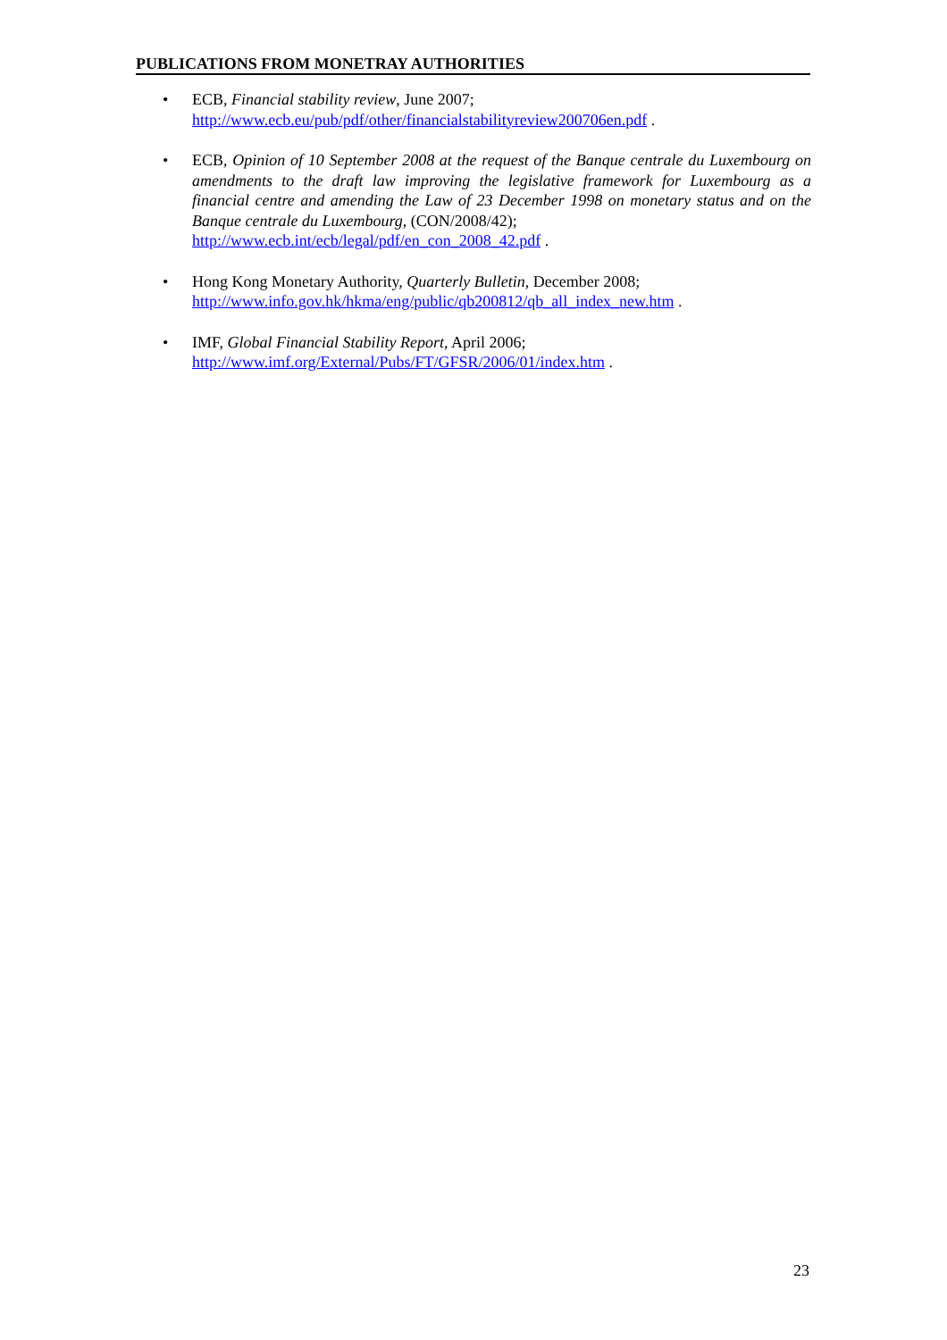PUBLICATIONS FROM MONETRAY AUTHORITIES
• ECB, Financial stability review, June 2007;
http://www.ecb.eu/pub/pdf/other/financialstabilityreview200706en.pdf .
• ECB, Opinion of 10 September 2008 at the request of the Banque centrale du Luxembourg on amendments to the draft law improving the legislative framework for Luxembourg as a financial centre and amending the Law of 23 December 1998 on monetary status and on the Banque centrale du Luxembourg, (CON/2008/42);
http://www.ecb.int/ecb/legal/pdf/en_con_2008_42.pdf .
• Hong Kong Monetary Authority, Quarterly Bulletin, December 2008;
http://www.info.gov.hk/hkma/eng/public/qb200812/qb_all_index_new.htm .
• IMF, Global Financial Stability Report, April 2006;
http://www.imf.org/External/Pubs/FT/GFSR/2006/01/index.htm .
23